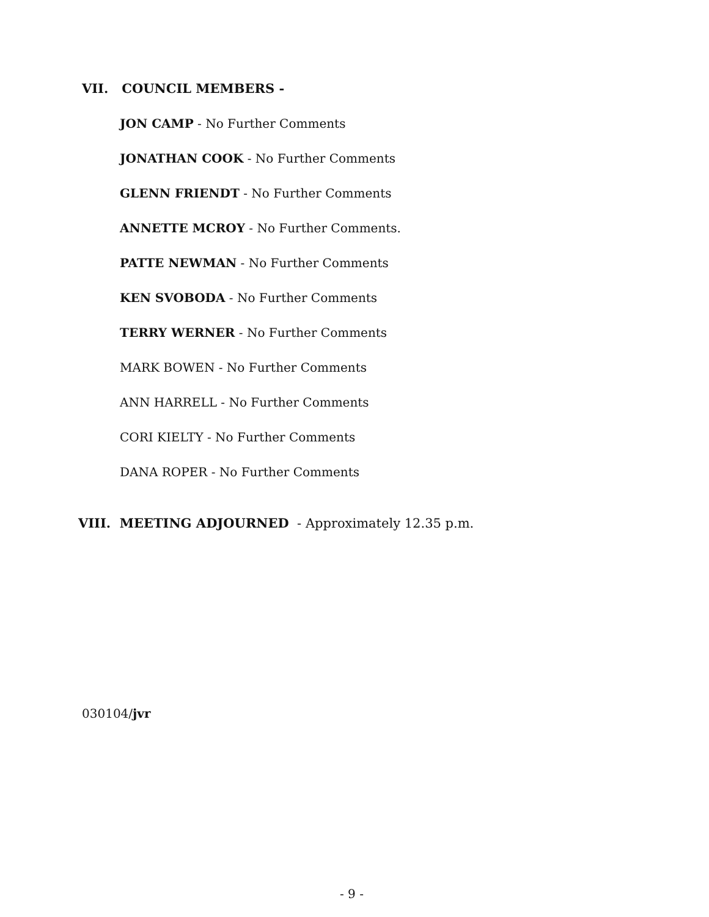VII. COUNCIL MEMBERS -
JON CAMP - No Further Comments
JONATHAN COOK - No Further Comments
GLENN FRIENDT - No Further Comments
ANNETTE MCROY - No Further Comments.
PATTE NEWMAN - No Further Comments
KEN SVOBODA - No Further Comments
TERRY WERNER - No Further Comments
MARK BOWEN - No Further Comments
ANN HARRELL - No Further Comments
CORI KIELTY - No Further Comments
DANA ROPER - No Further Comments
VIII. MEETING ADJOURNED - Approximately 12.35 p.m.
030104/jvr
- 9 -